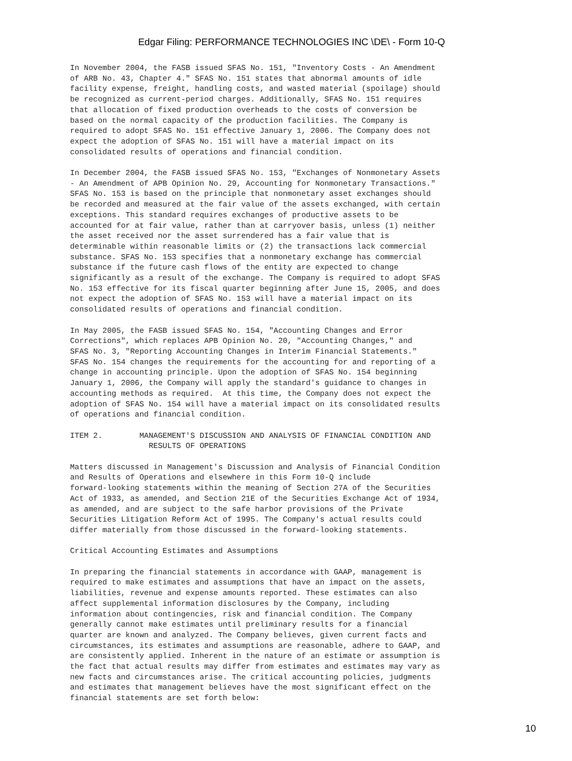Edgar Filing: PERFORMANCE TECHNOLOGIES INC \DE\ - Form 10-Q
In November 2004, the FASB issued SFAS No. 151, "Inventory Costs - An Amendment
of ARB No. 43, Chapter 4." SFAS No. 151 states that abnormal amounts of idle
facility expense, freight, handling costs, and wasted material (spoilage) should
be recognized as current-period charges. Additionally, SFAS No. 151 requires
that allocation of fixed production overheads to the costs of conversion be
based on the normal capacity of the production facilities. The Company is
required to adopt SFAS No. 151 effective January 1, 2006. The Company does not
expect the adoption of SFAS No. 151 will have a material impact on its
consolidated results of operations and financial condition.

In December 2004, the FASB issued SFAS No. 153, "Exchanges of Nonmonetary Assets
- An Amendment of APB Opinion No. 29, Accounting for Nonmonetary Transactions."
SFAS No. 153 is based on the principle that nonmonetary asset exchanges should
be recorded and measured at the fair value of the assets exchanged, with certain
exceptions. This standard requires exchanges of productive assets to be
accounted for at fair value, rather than at carryover basis, unless (1) neither
the asset received nor the asset surrendered has a fair value that is
determinable within reasonable limits or (2) the transactions lack commercial
substance. SFAS No. 153 specifies that a nonmonetary exchange has commercial
substance if the future cash flows of the entity are expected to change
significantly as a result of the exchange. The Company is required to adopt SFAS
No. 153 effective for its fiscal quarter beginning after June 15, 2005, and does
not expect the adoption of SFAS No. 153 will have a material impact on its
consolidated results of operations and financial condition.

In May 2005, the FASB issued SFAS No. 154, "Accounting Changes and Error
Corrections", which replaces APB Opinion No. 20, "Accounting Changes," and
SFAS No. 3, "Reporting Accounting Changes in Interim Financial Statements."
SFAS No. 154 changes the requirements for the accounting for and reporting of a
change in accounting principle. Upon the adoption of SFAS No. 154 beginning
January 1, 2006, the Company will apply the standard's guidance to changes in
accounting methods as required.  At this time, the Company does not expect the
adoption of SFAS No. 154 will have a material impact on its consolidated results
of operations and financial condition.

ITEM 2.        MANAGEMENT'S DISCUSSION AND ANALYSIS OF FINANCIAL CONDITION AND
                 RESULTS OF OPERATIONS

Matters discussed in Management's Discussion and Analysis of Financial Condition
and Results of Operations and elsewhere in this Form 10-Q include
forward-looking statements within the meaning of Section 27A of the Securities
Act of 1933, as amended, and Section 21E of the Securities Exchange Act of 1934,
as amended, and are subject to the safe harbor provisions of the Private
Securities Litigation Reform Act of 1995. The Company's actual results could
differ materially from those discussed in the forward-looking statements.

Critical Accounting Estimates and Assumptions

In preparing the financial statements in accordance with GAAP, management is
required to make estimates and assumptions that have an impact on the assets,
liabilities, revenue and expense amounts reported. These estimates can also
affect supplemental information disclosures by the Company, including
information about contingencies, risk and financial condition. The Company
generally cannot make estimates until preliminary results for a financial
quarter are known and analyzed. The Company believes, given current facts and
circumstances, its estimates and assumptions are reasonable, adhere to GAAP, and
are consistently applied. Inherent in the nature of an estimate or assumption is
the fact that actual results may differ from estimates and estimates may vary as
new facts and circumstances arise. The critical accounting policies, judgments
and estimates that management believes have the most significant effect on the
financial statements are set forth below:
10